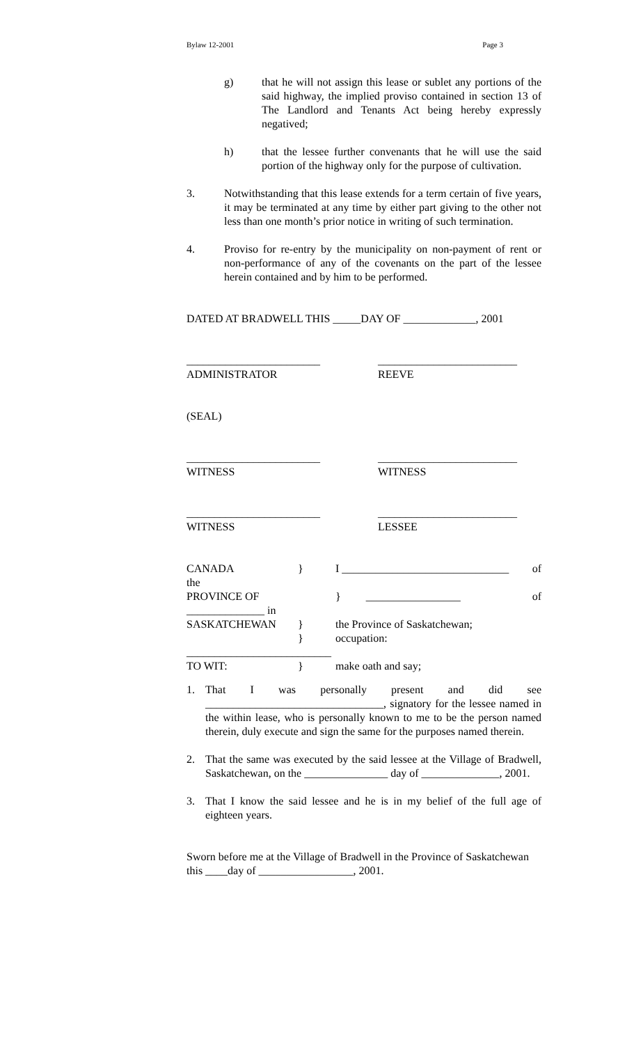Bylaw 12-2001 Page 3
g) that he will not assign this lease or sublet any portions of the said highway, the implied proviso contained in section 13 of The Landlord and Tenants Act being hereby expressly negatived;
h) that the lessee further convenants that he will use the said portion of the highway only for the purpose of cultivation.
3. Notwithstanding that this lease extends for a term certain of five years, it may be terminated at any time by either part giving to the other not less than one month’s prior notice in writing of such termination.
4. Proviso for re-entry by the municipality on non-payment of rent or non-performance of any of the covenants on the part of the lessee herein contained and by him to be performed.
DATED AT BRADWELL THIS _____DAY OF _____________, 2001
________________________
ADMINISTRATOR
_________________________
REEVE
(SEAL)
________________________
WITNESS
_________________________
WITNESS
________________________
WITNESS
_________________________
LESSEE
| CANADA | } | I ______________________________ of |
| the | | |
| PROVINCE OF | | } _________________ of |
| ______________ in | | |
| SASKATCHEWAN | } | the Province of Saskatchewan; |
| | } | occupation: |
| __________________________ | | |
| TO WIT: | } | make oath and say; |
1. That I was personally present and did see ________________________________, signatory for the lessee named in the within lease, who is personally known to me to be the person named therein, duly execute and sign the same for the purposes named therein.
2. That the same was executed by the said lessee at the Village of Bradwell, Saskatchewan, on the _______________ day of ______________, 2001.
3. That I know the said lessee and he is in my belief of the full age of eighteen years.
Sworn before me at the Village of Bradwell in the Province of Saskatchewan this ____day of _________________, 2001.